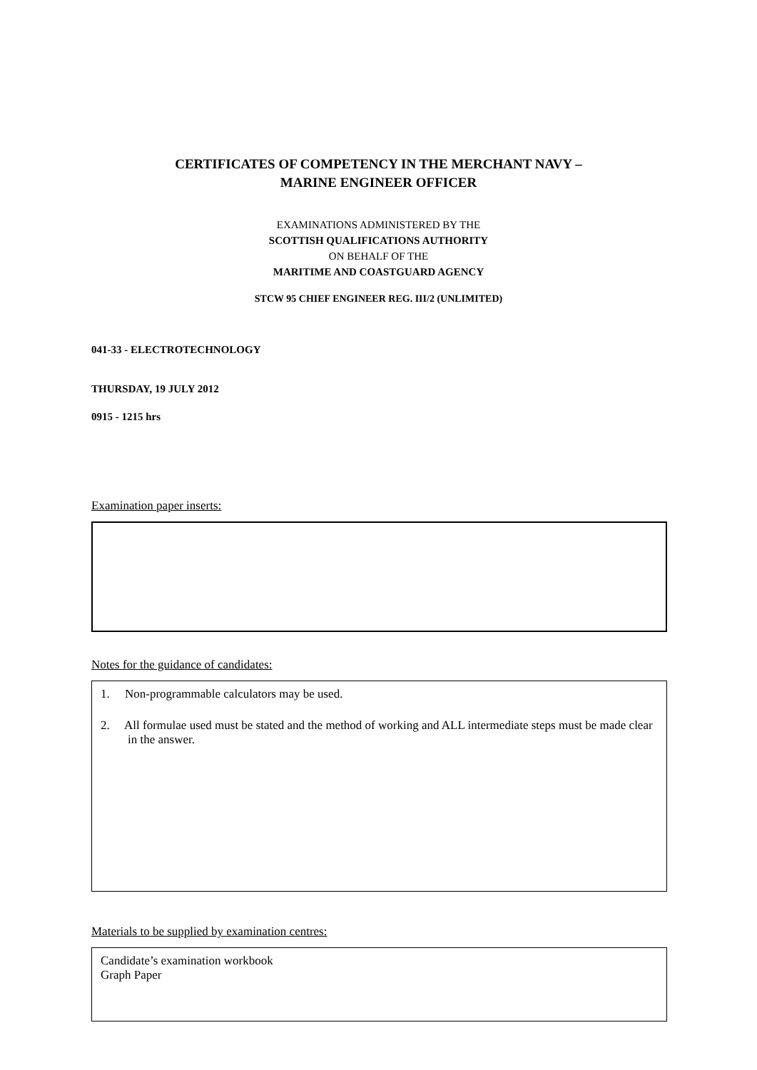CERTIFICATES OF COMPETENCY IN THE MERCHANT NAVY –
MARINE ENGINEER OFFICER
EXAMINATIONS ADMINISTERED BY THE
SCOTTISH QUALIFICATIONS AUTHORITY
ON BEHALF OF THE
MARITIME AND COASTGUARD AGENCY
STCW 95 CHIEF ENGINEER REG. III/2 (UNLIMITED)
041-33 - ELECTROTECHNOLOGY
THURSDAY, 19 JULY 2012
0915 - 1215 hrs
Examination paper inserts:
Notes for the guidance of candidates:
1. Non-programmable calculators may be used.
2. All formulae used must be stated and the method of working and ALL intermediate steps must be made clear in the answer.
Materials to be supplied by examination centres:
Candidate’s examination workbook
Graph Paper